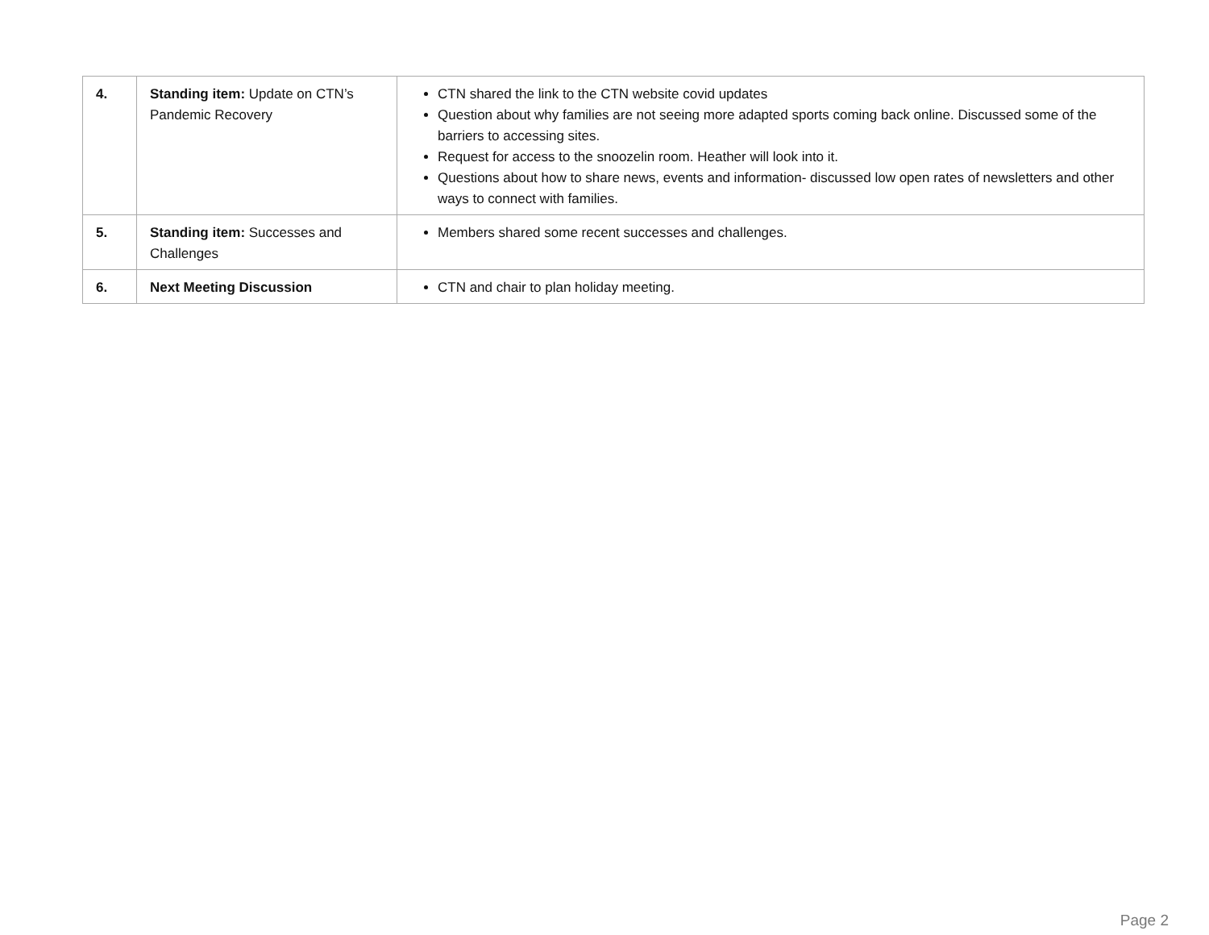| 4. | Standing item: Update on CTN’s Pandemic Recovery | CTN shared the link to the CTN website covid updates Question about why families are not seeing more adapted sports coming back online. Discussed some of the barriers to accessing sites. Request for access to the snoozelin room. Heather will look into it. Questions about how to share news, events and information- discussed low open rates of newsletters and other ways to connect with families. |
| 5. | Standing item: Successes and Challenges | Members shared some recent successes and challenges. |
| 6. | Next Meeting Discussion | CTN and chair to plan holiday meeting. |
Page 2